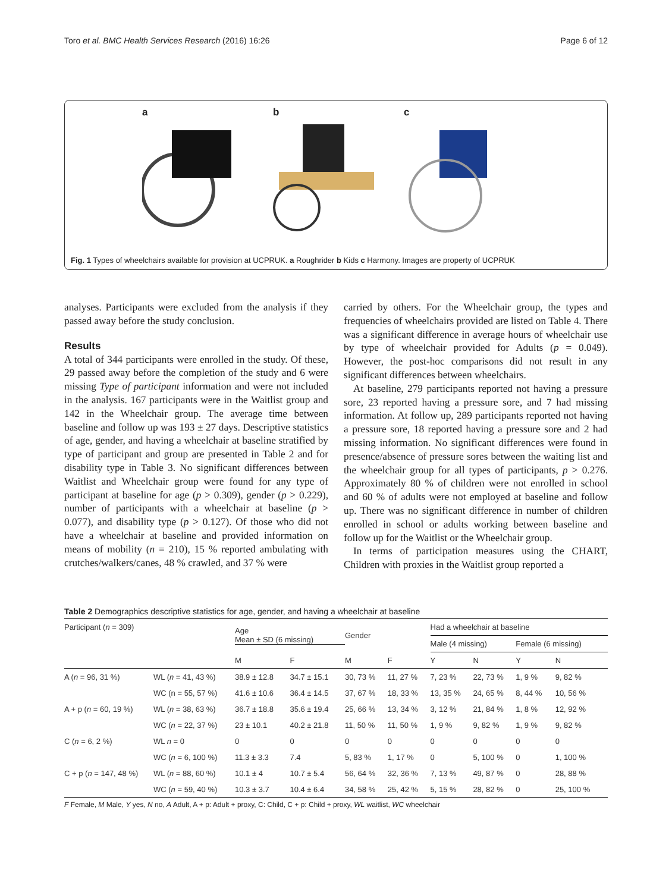Toro et al. BMC Health Services Research (2016) 16:26 Page 6 of 12
a b c
Fig. 1 Types of wheelchairs available for provision at UCPRUK. a Roughrider b Kids c Harmony. Images are property of UCPRUK
analyses. Participants were excluded from the analysis if they passed away before the study conclusion.
Results
A total of 344 participants were enrolled in the study. Of these, 29 passed away before the completion of the study and 6 were missing Type of participant information and were not included in the analysis. 167 participants were in the Waitlist group and 142 in the Wheelchair group. The average time between baseline and follow up was 193 ± 27 days. Descriptive statistics of age, gender, and having a wheelchair at baseline stratified by type of participant and group are presented in Table 2 and for disability type in Table 3. No significant differences between Waitlist and Wheelchair group were found for any type of participant at baseline for age (p > 0.309), gender (p > 0.229), number of participants with a wheelchair at baseline (p > 0.077), and disability type (p > 0.127). Of those who did not have a wheelchair at baseline and provided information on means of mobility (n = 210), 15 % reported ambulating with crutches/walkers/canes, 48 % crawled, and 37 % were
carried by others. For the Wheelchair group, the types and frequencies of wheelchairs provided are listed on Table 4. There was a significant difference in average hours of wheelchair use by type of wheelchair provided for Adults (p = 0.049). However, the post-hoc comparisons did not result in any significant differences between wheelchairs.
At baseline, 279 participants reported not having a pressure sore, 23 reported having a pressure sore, and 7 had missing information. At follow up, 289 participants reported not having a pressure sore, 18 reported having a pressure sore and 2 had missing information. No significant differences were found in presence/absence of pressure sores between the waiting list and the wheelchair group for all types of participants, p > 0.276. Approximately 80 % of children were not enrolled in school and 60 % of adults were not employed at baseline and follow up. There was no significant difference in number of children enrolled in school or adults working between baseline and follow up for the Waitlist or the Wheelchair group.
In terms of participation measures using the CHART, Children with proxies in the Waitlist group reported a
Table 2 Demographics descriptive statistics for age, gender, and having a wheelchair at baseline
| Participant ( n = 309) | | Age Mean ± SD (6 missing) | | Gender | | Had a wheelchair at baseline | | | |
| | | | | | | Male (4 missing) | | Female (6 missing) | |
| | | M | F | M | F | Y | N | Y | N |
| A ( n = 96, 31 %) | WL ( n = 41, 43 %) | 38.9 ± 12.8 | 34.7 ± 15.1 | 30, 73 % | 11, 27 % | 7, 23 % | 22, 73 % | 1, 9 % | 9, 82 % |
| | WC (n = 55, 57 %) | 41.6 ± 10.6 | 36.4 ± 14.5 | 37, 67 % | 18, 33 % | 13, 35 % | 24, 65 % | 8, 44 % | 10, 56 % |
| A + p ( n = 60, 19 %) | WL ( n = 38, 63 %) | 36.7 ± 18.8 | 35.6 ± 19.4 | 25, 66 % | 13, 34 % | 3, 12 % | 21, 84 % | 1, 8 % | 12, 92 % |
| | WC ( n = 22, 37 %) | 23 ± 10.1 | 40.2 ± 21.8 | 11, 50 % | 11, 50 % | 1, 9 % | 9, 82 % | 1, 9 % | 9, 82 % |
| C ( n = 6, 2 %) | WL n = 0 | 0 | 0 | 0 | 0 | 0 | 0 | 0 | 0 |
| | WC ( n = 6, 100 %) | 11.3 ± 3.3 | 7.4 | 5, 83 % | 1, 17 % | 0 | 5, 100 % | 0 | 1, 100 % |
| C + p ( n = 147, 48 %) | WL ( n = 88, 60 %) | 10.1 ± 4 | 10.7 ± 5.4 | 56, 64 % | 32, 36 % | 7, 13 % | 49, 87 % | 0 | 28, 88 % |
| | WC ( n = 59, 40 %) | 10.3 ± 3.7 | 10.4 ± 6.4 | 34, 58 % | 25, 42 % | 5, 15 % | 28, 82 % | 0 | 25, 100 % |
F Female, M Male, Y yes, N no, A Adult, A + p: Adult + proxy, C: Child, C + p: Child + proxy, WL waitlist, WC wheelchair